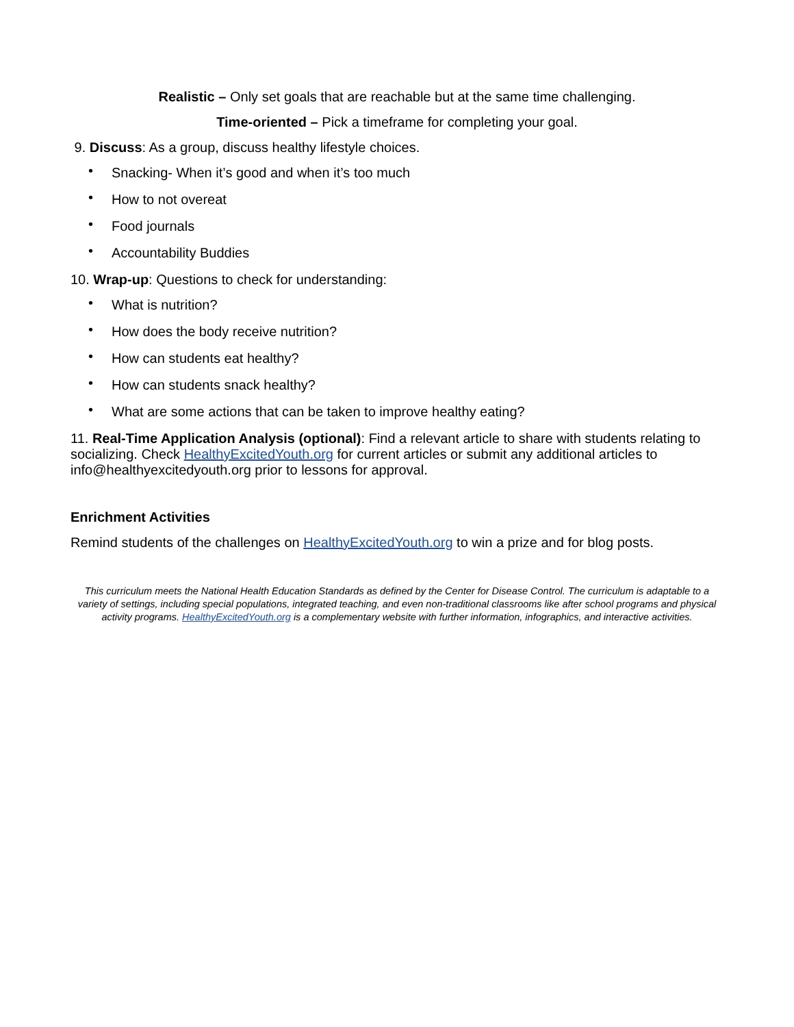Realistic – Only set goals that are reachable but at the same time challenging.
Time-oriented – Pick a timeframe for completing your goal.
9. Discuss: As a group, discuss healthy lifestyle choices.
• Snacking- When it’s good and when it’s too much
• How to not overeat
• Food journals
• Accountability Buddies
10. Wrap-up: Questions to check for understanding:
• What is nutrition?
• How does the body receive nutrition?
• How can students eat healthy?
• How can students snack healthy?
• What are some actions that can be taken to improve healthy eating?
11. Real-Time Application Analysis (optional): Find a relevant article to share with students relating to socializing. Check HealthyExcitedYouth.org for current articles or submit any additional articles to info@healthyexcitedyouth.org prior to lessons for approval.
Enrichment Activities
Remind students of the challenges on HealthyExcitedYouth.org to win a prize and for blog posts.
This curriculum meets the National Health Education Standards as defined by the Center for Disease Control. The curriculum is adaptable to a variety of settings, including special populations, integrated teaching, and even non-traditional classrooms like after school programs and physical activity programs. HealthyExcitedYouth.org is a complementary website with further information, infographics, and interactive activities.